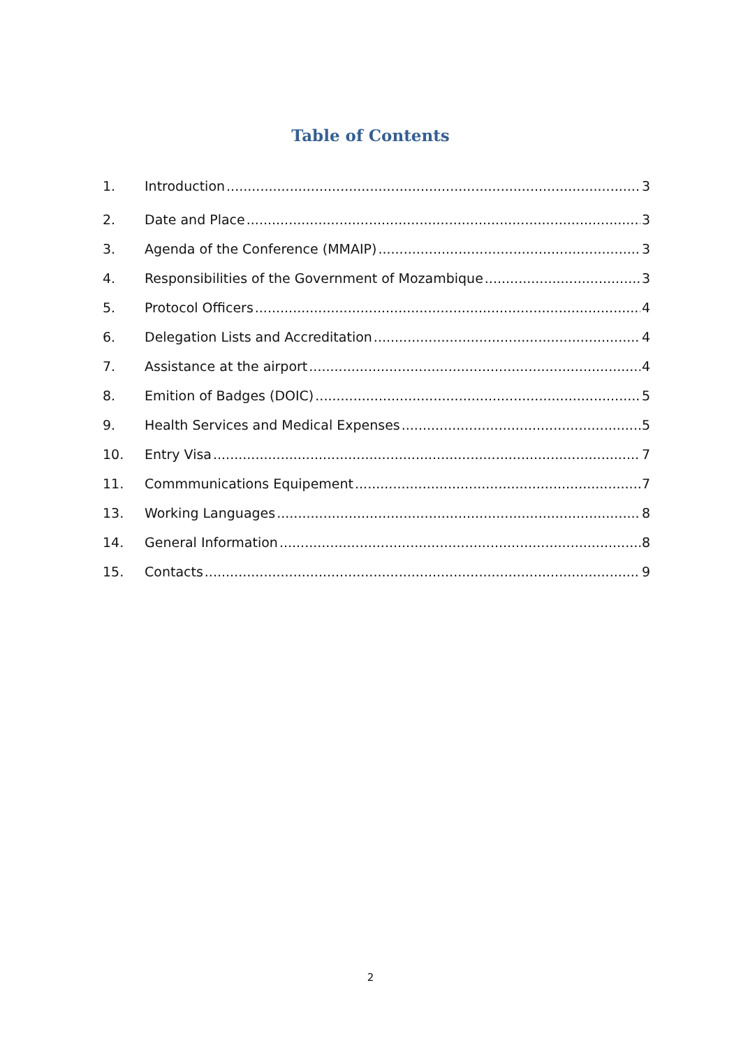Table of Contents
1. Introduction 3
2. Date and Place 3
3. Agenda of the Conference (MMAIP) 3
4. Responsibilities of the Government of Mozambique 3
5. Protocol Officers 4
6. Delegation Lists and Accreditation 4
7. Assistance at the airport 4
8. Emition of Badges (DOIC) 5
9. Health Services and Medical Expenses 5
10. Entry Visa 7
11. Commmunications Equipement 7
13. Working Languages 8
14. General Information 8
15. Contacts 9
2